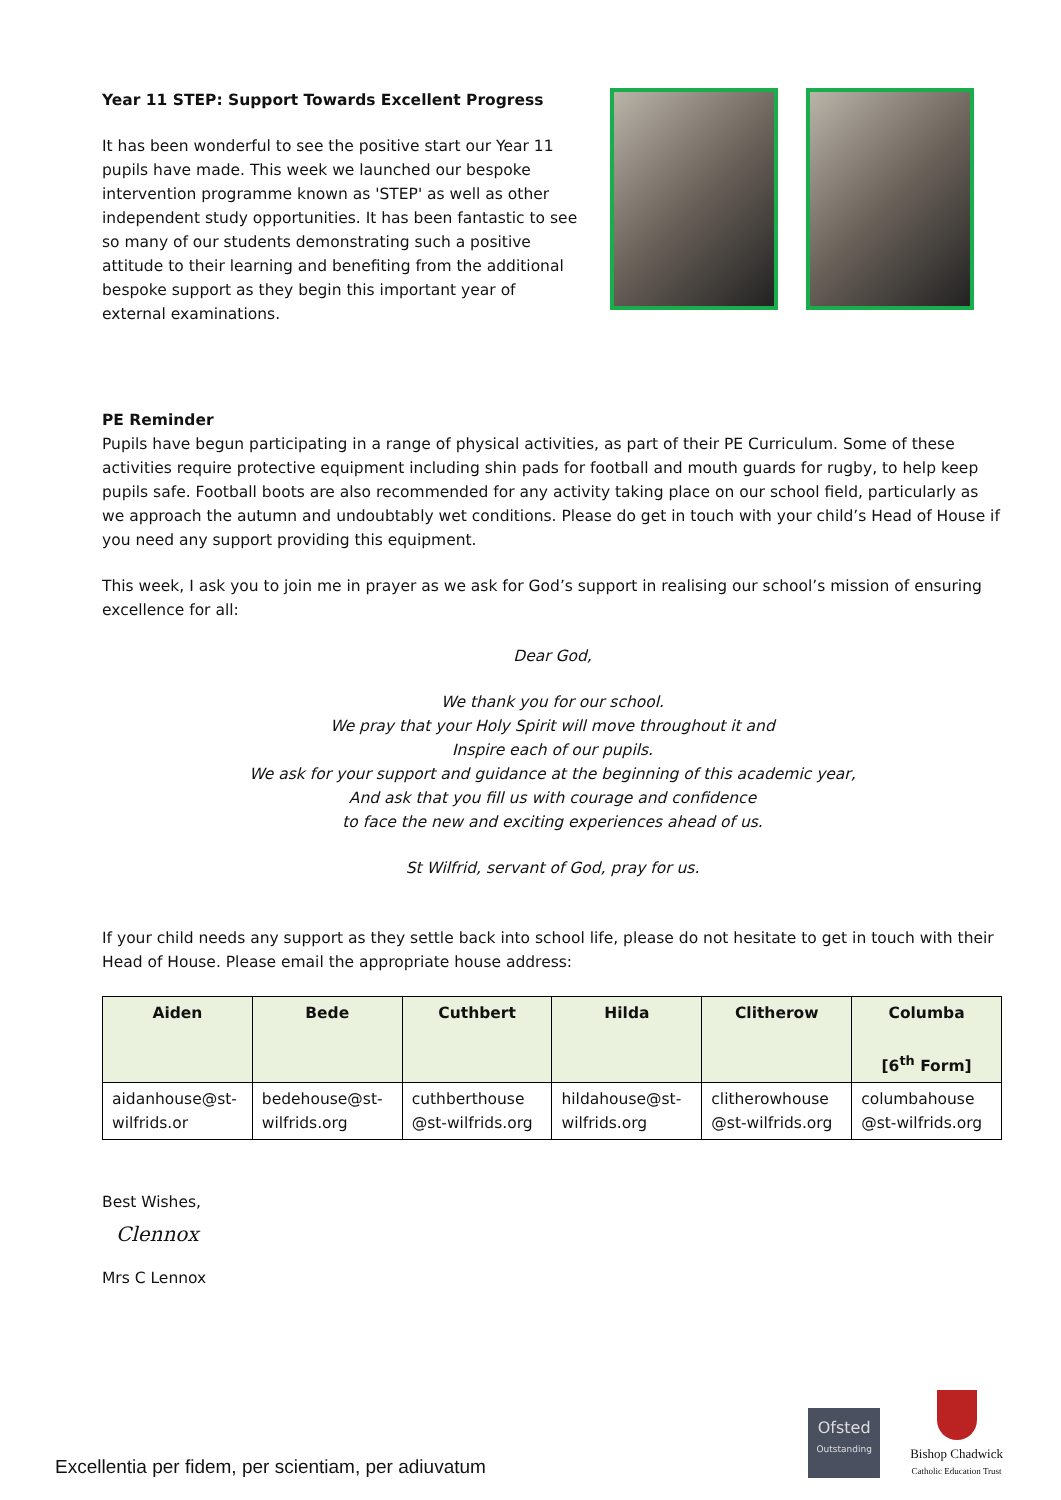Year 11 STEP: Support Towards Excellent Progress
It has been wonderful to see the positive start our Year 11 pupils have made. This week we launched our bespoke intervention programme known as 'STEP' as well as other independent study opportunities. It has been fantastic to see so many of our students demonstrating such a positive attitude to their learning and benefiting from the additional bespoke support as they begin this important year of external examinations.
PE Reminder
Pupils have begun participating in a range of physical activities, as part of their PE Curriculum. Some of these activities require protective equipment including shin pads for football and mouth guards for rugby, to help keep pupils safe. Football boots are also recommended for any activity taking place on our school field, particularly as we approach the autumn and undoubtably wet conditions. Please do get in touch with your child’s Head of House if you need any support providing this equipment.
This week, I ask you to join me in prayer as we ask for God’s support in realising our school’s mission of ensuring excellence for all:
Dear God,
We thank you for our school.
We pray that your Holy Spirit will move throughout it and
Inspire each of our pupils.
We ask for your support and guidance at the beginning of this academic year,
And ask that you fill us with courage and confidence
to face the new and exciting experiences ahead of us.
St Wilfrid, servant of God, pray for us.
If your child needs any support as they settle back into school life, please do not hesitate to get in touch with their Head of House. Please email the appropriate house address:
| Aiden | Bede | Cuthbert | Hilda | Clitherow | Columba [6<sup>th</sup> Form] |
| --- | --- | --- | --- | --- | --- |
| aidanhouse@st-wilfrids.or | bedehouse@st-wilfrids.org | cuthberthouse @st-wilfrids.org | hildahouse@st-wilfrids.org | clitherowhouse @st-wilfrids.org | columbahouse @st-wilfrids.org |
Best Wishes,
Clennox
Mrs C Lennox
Excellentia per fidem, per scientiam, per adiuvatum
Ofsted
Outstanding
Bishop Chadwick
Catholic Education Trust